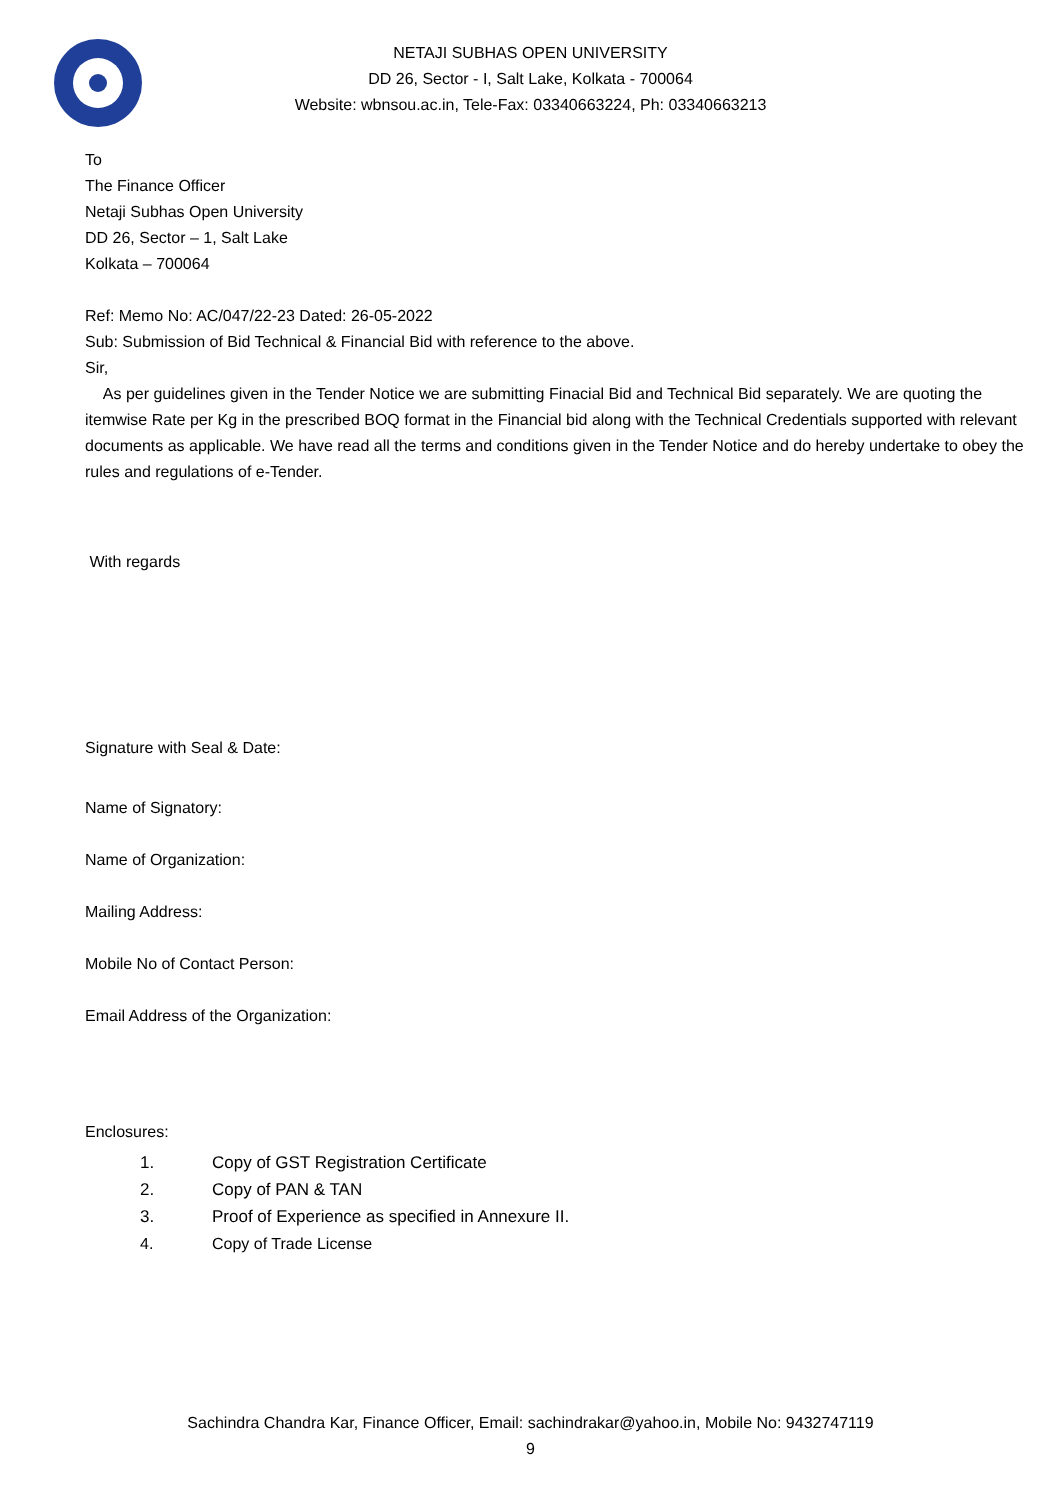NETAJI SUBHAS OPEN UNIVERSITY
DD 26, Sector - I, Salt Lake, Kolkata - 700064
Website: wbnsou.ac.in, Tele-Fax: 03340663224, Ph: 03340663213
To
The Finance Officer
Netaji Subhas Open University
DD 26, Sector – 1, Salt Lake
Kolkata – 700064
Ref: Memo No: AC/047/22-23 Dated: 26-05-2022
Sub: Submission of Bid Technical & Financial Bid with reference to the above.
Sir,
As per guidelines given in the Tender Notice we are submitting Finacial Bid and Technical Bid separately. We are quoting the itemwise Rate per Kg in the prescribed BOQ format in the Financial bid along with the Technical Credentials supported with relevant documents as applicable. We have read all the terms and conditions given in the Tender Notice and do hereby undertake to obey the rules and regulations of e-Tender.
With regards
Signature with Seal & Date:
Name of Signatory:
Name of Organization:
Mailing Address:
Mobile No of Contact Person:
Email Address of the Organization:
Enclosures:
1. Copy of GST Registration Certificate
2. Copy of PAN & TAN
3. Proof of Experience as specified in Annexure II.
4. Copy of Trade License
Sachindra Chandra Kar, Finance Officer, Email: sachindrakar@yahoo.in, Mobile No: 9432747119
9